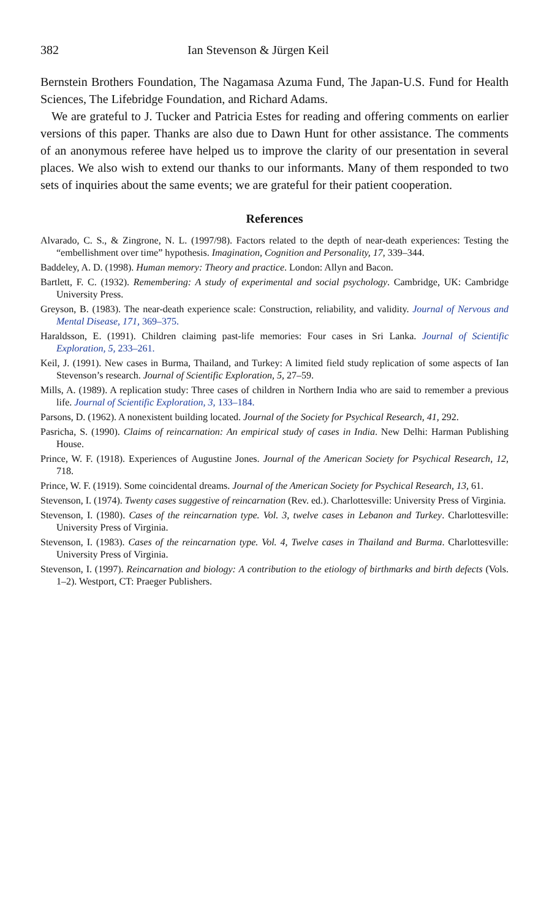382 Ian Stevenson & Jürgen Keil
Bernstein Brothers Foundation, The Nagamasa Azuma Fund, The Japan-U.S. Fund for Health Sciences, The Lifebridge Foundation, and Richard Adams.
We are grateful to J. Tucker and Patricia Estes for reading and offering comments on earlier versions of this paper. Thanks are also due to Dawn Hunt for other assistance. The comments of an anonymous referee have helped us to improve the clarity of our presentation in several places. We also wish to extend our thanks to our informants. Many of them responded to two sets of inquiries about the same events; we are grateful for their patient cooperation.
References
Alvarado, C. S., & Zingrone, N. L. (1997/98). Factors related to the depth of near-death experiences: Testing the “embellishment over time” hypothesis. Imagination, Cognition and Personality, 17, 339–344.
Baddeley, A. D. (1998). Human memory: Theory and practice. London: Allyn and Bacon.
Bartlett, F. C. (1932). Remembering: A study of experimental and social psychology. Cambridge, UK: Cambridge University Press.
Greyson, B. (1983). The near-death experience scale: Construction, reliability, and validity. Journal of Nervous and Mental Disease, 171, 369–375.
Haraldsson, E. (1991). Children claiming past-life memories: Four cases in Sri Lanka. Journal of Scientific Exploration, 5, 233–261.
Keil, J. (1991). New cases in Burma, Thailand, and Turkey: A limited field study replication of some aspects of Ian Stevenson’s research. Journal of Scientific Exploration, 5, 27–59.
Mills, A. (1989). A replication study: Three cases of children in Northern India who are said to remember a previous life. Journal of Scientific Exploration, 3, 133–184.
Parsons, D. (1962). A nonexistent building located. Journal of the Society for Psychical Research, 41, 292.
Pasricha, S. (1990). Claims of reincarnation: An empirical study of cases in India. New Delhi: Harman Publishing House.
Prince, W. F. (1918). Experiences of Augustine Jones. Journal of the American Society for Psychical Research, 12, 718.
Prince, W. F. (1919). Some coincidental dreams. Journal of the American Society for Psychical Research, 13, 61.
Stevenson, I. (1974). Twenty cases suggestive of reincarnation (Rev. ed.). Charlottesville: University Press of Virginia.
Stevenson, I. (1980). Cases of the reincarnation type. Vol. 3, twelve cases in Lebanon and Turkey. Charlottesville: University Press of Virginia.
Stevenson, I. (1983). Cases of the reincarnation type. Vol. 4, Twelve cases in Thailand and Burma. Charlottesville: University Press of Virginia.
Stevenson, I. (1997). Reincarnation and biology: A contribution to the etiology of birthmarks and birth defects (Vols. 1–2). Westport, CT: Praeger Publishers.